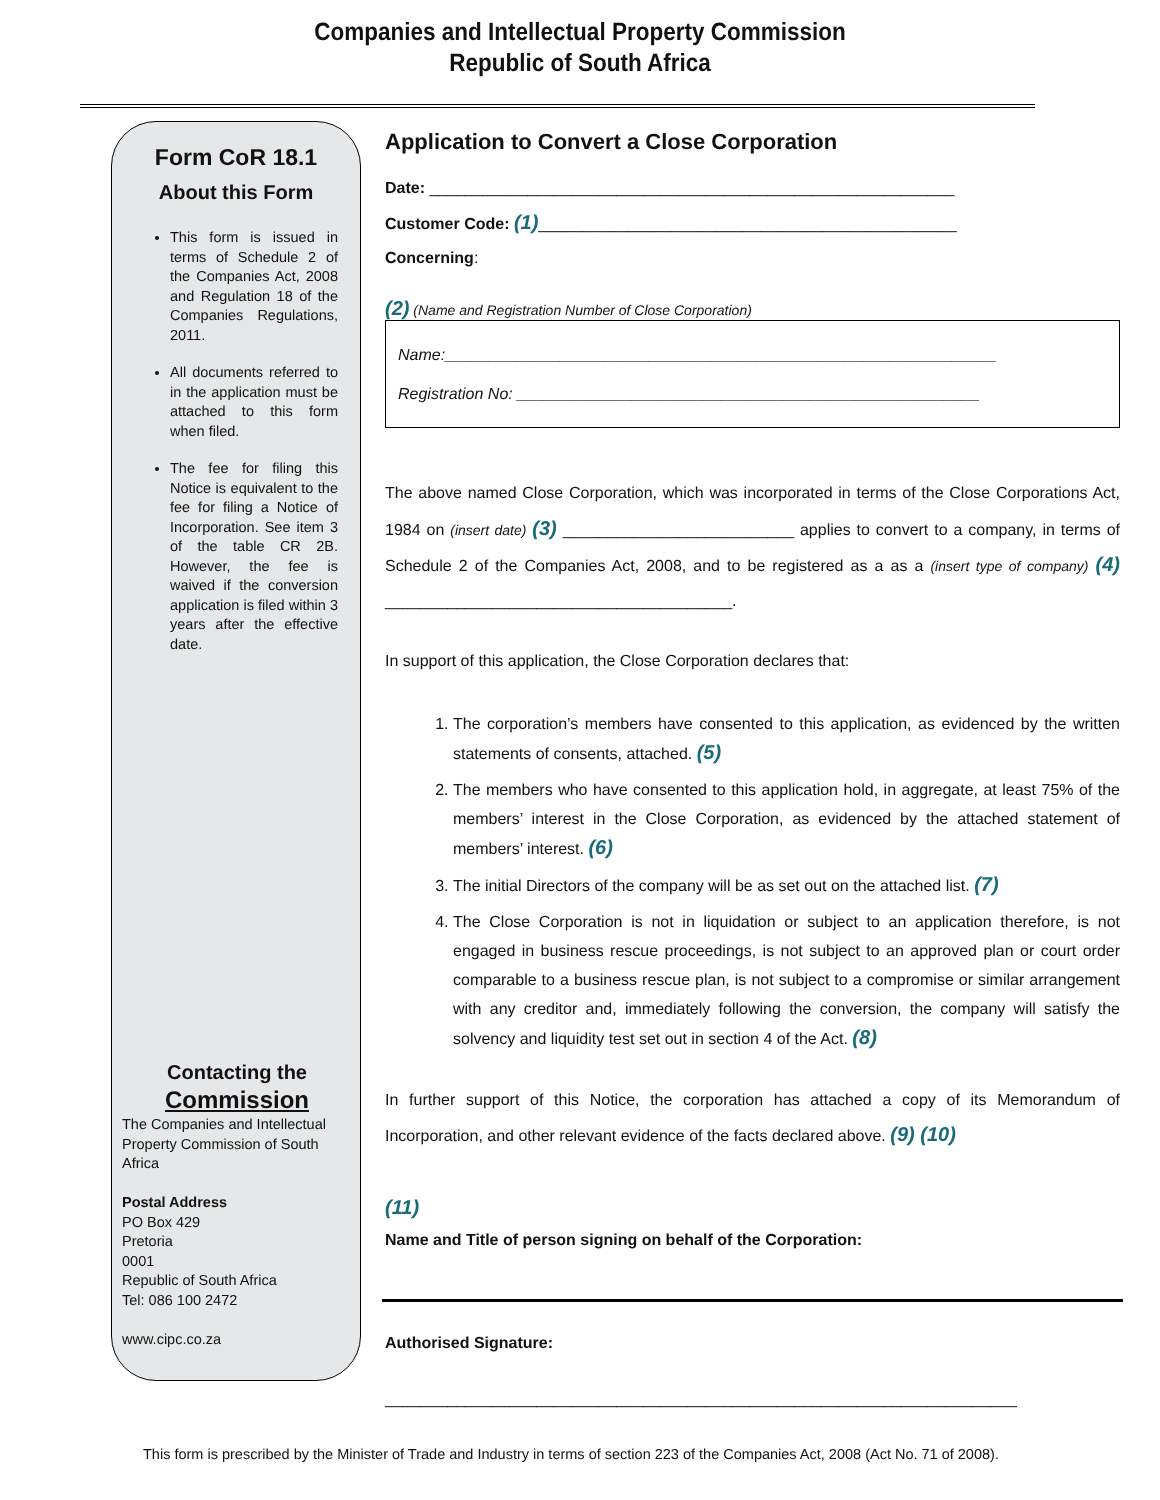Companies and Intellectual Property Commission
Republic of South Africa
Form CoR 18.1
About this Form
This form is issued in terms of Schedule 2 of the Companies Act, 2008 and Regulation 18 of the Companies Regulations, 2011.
All documents referred to in the application must be attached to this form when filed.
The fee for filing this Notice is equivalent to the fee for filing a Notice of Incorporation. See item 3 of the table CR 2B. However, the fee is waived if the conversion application is filed within 3 years after the effective date.
Contacting the
Commission
The Companies and Intellectual Property Commission of South Africa
Postal Address
PO Box 429
Pretoria
0001
Republic of South Africa
Tel: 086 100 2472
www.cipc.co.za
Application to Convert a Close Corporation
Date: ___________________________________________________________
Customer Code: (1)_______________________________________________
Concerning:
(2) (Name and Registration Number of Close Corporation)
Name:______________________________________________________________
Registration No: ____________________________________________________
The above named Close Corporation, which was incorporated in terms of the Close Corporations Act, 1984 on (insert date) (3) __________________________ applies to convert to a company, in terms of Schedule 2 of the Companies Act, 2008, and to be registered as a as a (insert type of company) (4) _______________________________________.
In support of this application, the Close Corporation declares that:
1. The corporation’s members have consented to this application, as evidenced by the written statements of consents, attached. (5)
2. The members who have consented to this application hold, in aggregate, at least 75% of the members’ interest in the Close Corporation, as evidenced by the attached statement of members’ interest. (6)
3. The initial Directors of the company will be as set out on the attached list. (7)
4. The Close Corporation is not in liquidation or subject to an application therefore, is not engaged in business rescue proceedings, is not subject to an approved plan or court order comparable to a business rescue plan, is not subject to a compromise or similar arrangement with any creditor and, immediately following the conversion, the company will satisfy the solvency and liquidity test set out in section 4 of the Act. (8)
In further support of this Notice, the corporation has attached a copy of its Memorandum of Incorporation, and other relevant evidence of the facts declared above. (9) (10)
(11)
Name and Title of person signing on behalf of the Corporation:
Authorised Signature:
_______________________________________________________________________
This form is prescribed by the Minister of Trade and Industry in terms of section 223 of the Companies Act, 2008 (Act No. 71 of 2008).